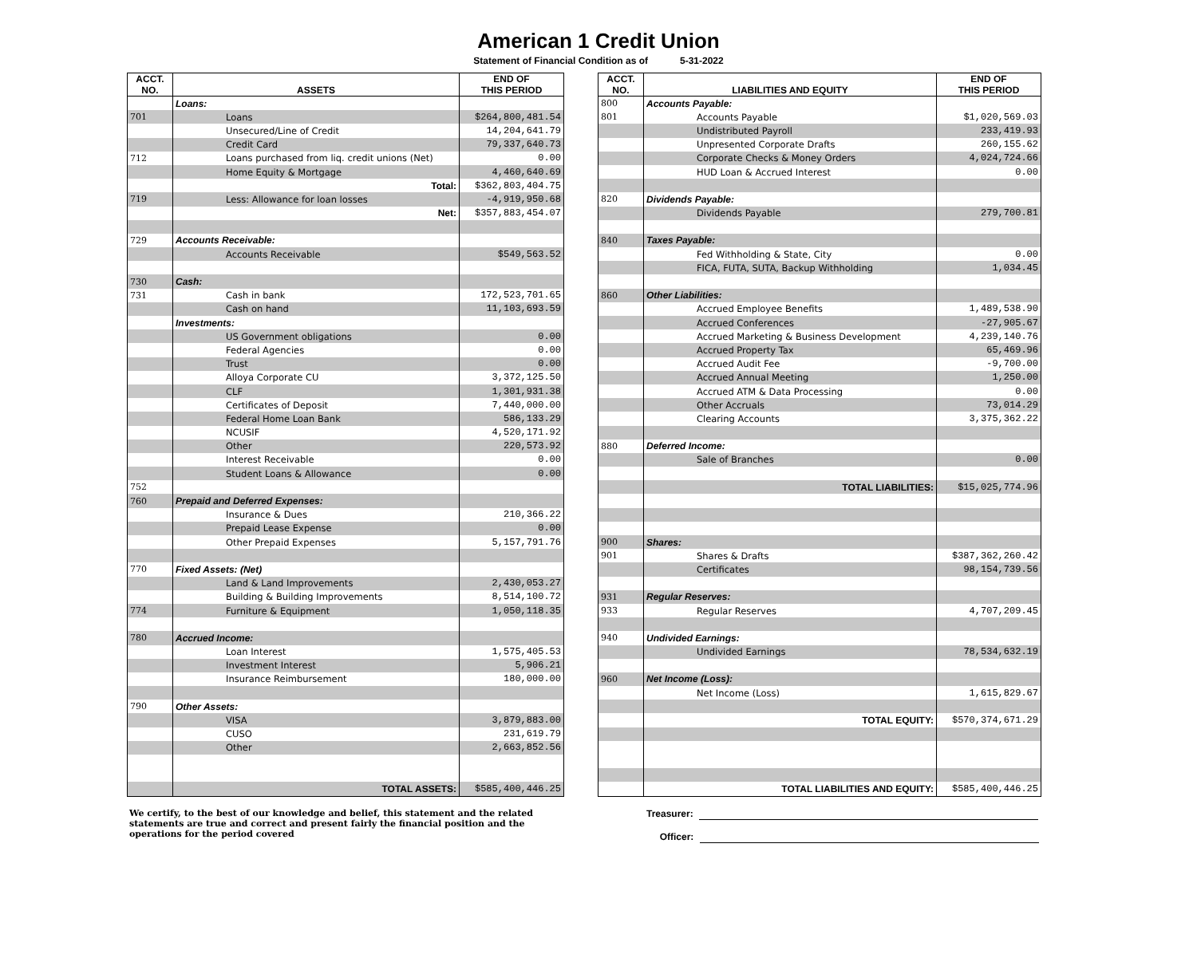American 1 Credit Union
Statement of Financial Condition as of 5-31-2022
| ACCT. NO. | ASSETS | END OF THIS PERIOD |
| --- | --- | --- |
| | Loans: | |
| 701 | Loans | $264,800,481.54 |
| | Unsecured/Line of Credit | 14,204,641.79 |
| | Credit Card | 79,337,640.73 |
| 712 | Loans purchased from liq. credit unions (Net) | 0.00 |
| | Home Equity & Mortgage | 4,460,640.69 |
| | Total: | $362,803,404.75 |
| 719 | Less: Allowance for loan losses | -4,919,950.68 |
| | Net: | $357,883,454.07 |
| 729 | Accounts Receivable: | |
| | Accounts Receivable | $549,563.52 |
| 730 | Cash: | |
| 731 | Cash in bank | 172,523,701.65 |
| | Cash on hand | 11,103,693.59 |
| | Investments: | |
| | US Government obligations | 0.00 |
| | Federal Agencies | 0.00 |
| | Trust | 0.00 |
| | Alloya Corporate CU | 3,372,125.50 |
| | CLF | 1,301,931.38 |
| | Certificates of Deposit | 7,440,000.00 |
| | Federal Home Loan Bank | 586,133.29 |
| | NCUSIF | 4,520,171.92 |
| | Other | 220,573.92 |
| | Interest Receivable | 0.00 |
| | Student Loans & Allowance | 0.00 |
| 752 | | |
| 760 | Prepaid and Deferred Expenses: | |
| | Insurance & Dues | 210,366.22 |
| | Prepaid Lease Expense | 0.00 |
| | Other Prepaid Expenses | 5,157,791.76 |
| 770 | Fixed Assets: (Net) | |
| | Land & Land Improvements | 2,430,053.27 |
| | Building & Building Improvements | 8,514,100.72 |
| 774 | Furniture & Equipment | 1,050,118.35 |
| 780 | Accrued Income: | |
| | Loan Interest | 1,575,405.53 |
| | Investment Interest | 5,906.21 |
| | Insurance Reimbursement | 180,000.00 |
| 790 | Other Assets: | |
| | VISA | 3,879,883.00 |
| | CUSO | 231,619.79 |
| | Other | 2,663,852.56 |
| | TOTAL ASSETS: | $585,400,446.25 |
| ACCT. NO. | LIABILITIES AND EQUITY | END OF THIS PERIOD |
| --- | --- | --- |
| 800 | Accounts Payable: | |
| 801 | Accounts Payable | $1,020,569.03 |
| | Undistributed Payroll | 233,419.93 |
| | Unpresented Corporate Drafts | 260,155.62 |
| | Corporate Checks & Money Orders | 4,024,724.66 |
| | HUD Loan & Accrued Interest | 0.00 |
| 820 | Dividends Payable: | |
| | Dividends Payable | 279,700.81 |
| 840 | Taxes Payable: | |
| | Fed Withholding & State, City | 0.00 |
| | FICA, FUTA, SUTA, Backup Withholding | 1,034.45 |
| 860 | Other Liabilities: | |
| | Accrued Employee Benefits | 1,489,538.90 |
| | Accrued Conferences | -27,905.67 |
| | Accrued Marketing & Business Development | 4,239,140.76 |
| | Accrued Property Tax | 65,469.96 |
| | Accrued Audit Fee | -9,700.00 |
| | Accrued Annual Meeting | 1,250.00 |
| | Accrued ATM & Data Processing | 0.00 |
| | Other Accruals | 73,014.29 |
| | Clearing Accounts | 3,375,362.22 |
| 880 | Deferred Income: | |
| | Sale of Branches | 0.00 |
| | TOTAL LIABILITIES: | $15,025,774.96 |
| 900 | Shares: | |
| 901 | Shares & Drafts | $387,362,260.42 |
| | Certificates | 98,154,739.56 |
| 931 | Regular Reserves: | |
| 933 | Regular Reserves | 4,707,209.45 |
| 940 | Undivided Earnings: | |
| | Undivided Earnings | 78,534,632.19 |
| 960 | Net Income (Loss): | |
| | Net Income (Loss) | 1,615,829.67 |
| | TOTAL EQUITY: | $570,374,671.29 |
| | TOTAL LIABILITIES AND EQUITY: | $585,400,446.25 |
We certify, to the best of our knowledge and belief, this statement and the related statements are true and correct and present fairly the financial position and the operations for the period covered
Treasurer:
Officer: